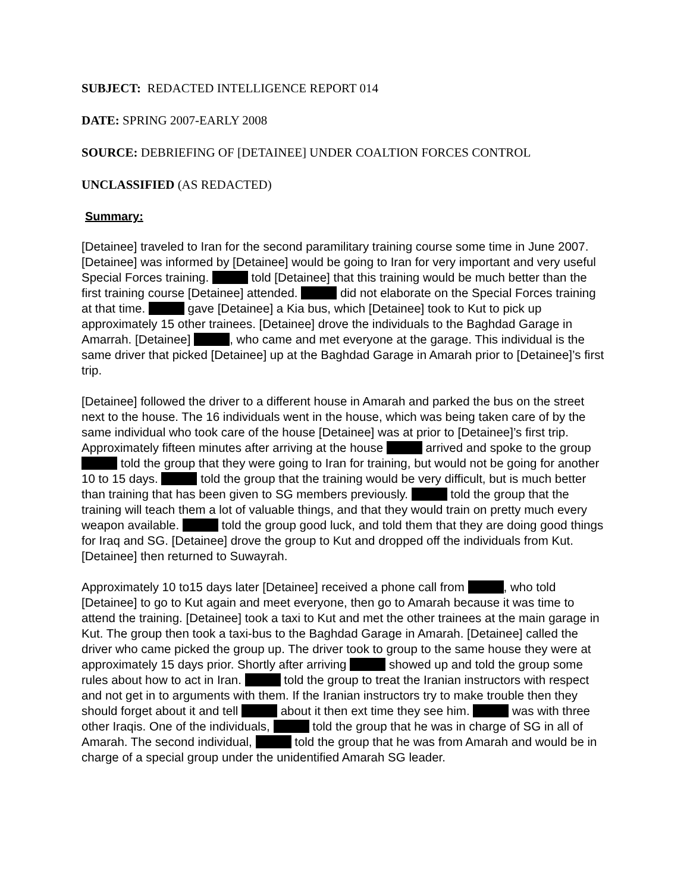SUBJECT: REDACTED INTELLIGENCE REPORT 014
DATE: SPRING 2007-EARLY 2008
SOURCE: DEBRIEFING OF [DETAINEE] UNDER COALTION FORCES CONTROL
UNCLASSIFIED (AS REDACTED)
Summary:
[Detainee] traveled to Iran for the second paramilitary training course some time in June 2007. [Detainee] was informed by [Detainee] would be going to Iran for very important and very useful Special Forces training. told [Detainee] that this training would be much better than the first training course [Detainee] attended. did not elaborate on the Special Forces training at that time. gave [Detainee] a Kia bus, which [Detainee] took to Kut to pick up approximately 15 other trainees. [Detainee] drove the individuals to the Baghdad Garage in Amarrah. [Detainee] , who came and met everyone at the garage. This individual is the same driver that picked [Detainee] up at the Baghdad Garage in Amarah prior to [Detainee]’s first trip.
[Detainee] followed the driver to a different house in Amarah and parked the bus on the street next to the house. The 16 individuals went in the house, which was being taken care of by the same individual who took care of the house [Detainee] was at prior to [Detainee]’s first trip. Approximately fifteen minutes after arriving at the house arrived and spoke to the group told the group that they were going to Iran for training, but would not be going for another 10 to 15 days. told the group that the training would be very difficult, but is much better than training that has been given to SG members previously. told the group that the training will teach them a lot of valuable things, and that they would train on pretty much every weapon available. told the group good luck, and told them that they are doing good things for Iraq and SG. [Detainee] drove the group to Kut and dropped off the individuals from Kut. [Detainee] then returned to Suwayrah.
Approximately 10 to15 days later [Detainee] received a phone call from , who told [Detainee] to go to Kut again and meet everyone, then go to Amarah because it was time to attend the training. [Detainee] took a taxi to Kut and met the other trainees at the main garage in Kut. The group then took a taxi-bus to the Baghdad Garage in Amarah. [Detainee] called the driver who came picked the group up. The driver took to group to the same house they were at approximately 15 days prior. Shortly after arriving showed up and told the group some rules about how to act in Iran. told the group to treat the Iranian instructors with respect and not get in to arguments with them. If the Iranian instructors try to make trouble then they should forget about it and tell about it then ext time they see him. was with three other Iraqis. One of the individuals, told the group that he was in charge of SG in all of Amarah. The second individual, told the group that he was from Amarah and would be in charge of a special group under the unidentified Amarah SG leader.